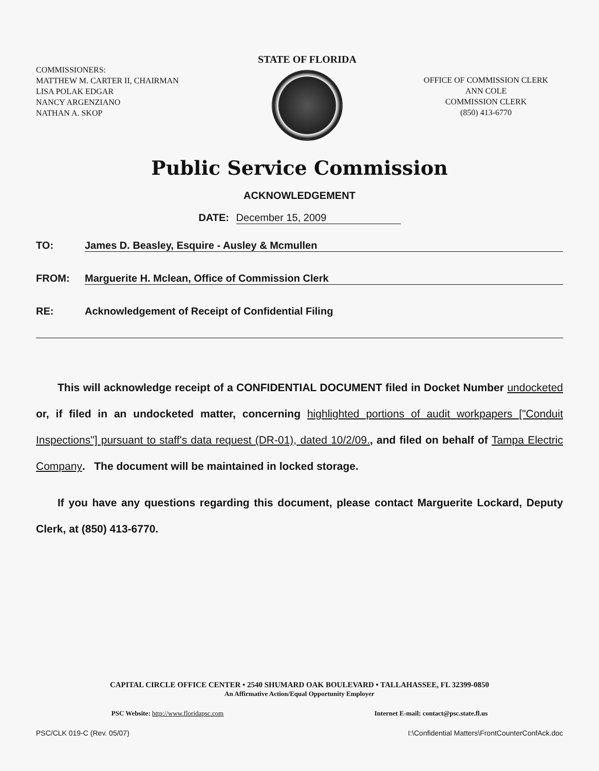COMMISSIONERS:
MATTHEW M. CARTER II, CHAIRMAN
LISA POLAK EDGAR
NANCY ARGENZIANO
NATHAN A. SKOP
STATE OF FLORIDA
OFFICE OF COMMISSION CLERK
ANN COLE
COMMISSION CLERK
(850) 413-6770
Public Service Commission
ACKNOWLEDGEMENT
DATE: December 15, 2009
TO: James D. Beasley, Esquire - Ausley & Mcmullen
FROM: Marguerite H. Mclean, Office of Commission Clerk
RE: Acknowledgement of Receipt of Confidential Filing
This will acknowledge receipt of a CONFIDENTIAL DOCUMENT filed in Docket Number undocketed or, if filed in an undocketed matter, concerning highlighted portions of audit workpapers ["Conduit Inspections"] pursuant to staff's data request (DR-01), dated 10/2/09., and filed on behalf of Tampa Electric Company. The document will be maintained in locked storage.
If you have any questions regarding this document, please contact Marguerite Lockard, Deputy Clerk, at (850) 413-6770.
CAPITAL CIRCLE OFFICE CENTER • 2540 SHUMARD OAK BOULEVARD • TALLAHASSEE, FL 32399-0850
An Affirmative Action/Equal Opportunity Employer
PSC Website: http://www.floridapsc.com Internet E-mail: contact@psc.state.fl.us
PSC/CLK 019-C (Rev. 05/07) I:\Confidential Matters\FrontCounterConfAck.doc